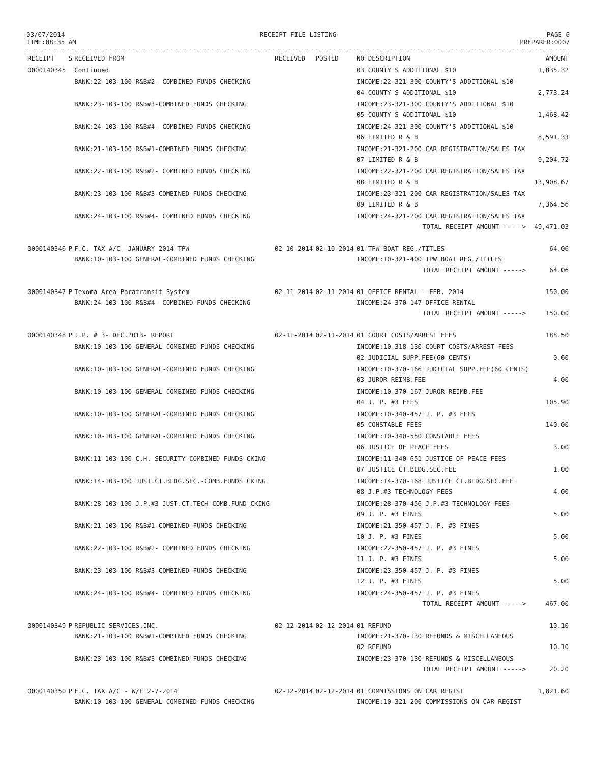03/07/2014
TIME:08:35 AM
RECEIPT FILE LISTING PAGE 6
PREPARER:0007
| RECEIPT | S | RECEIVED FROM | RECEIVED | POSTED | NO DESCRIPTION | AMOUNT |
| --- | --- | --- | --- | --- | --- | --- |
| 0000140345 | | Continued | | | 03 COUNTY'S ADDITIONAL $10 | 1,835.32 |
| | | BANK:22-103-100 R&B#2- COMBINED FUNDS CHECKING | | | INCOME:22-321-300 COUNTY'S ADDITIONAL $10 04 COUNTY'S ADDITIONAL $10 | 2,773.24 |
| | | BANK:23-103-100 R&B#3-COMBINED FUNDS CHECKING | | | INCOME:23-321-300 COUNTY'S ADDITIONAL $10 05 COUNTY'S ADDITIONAL $10 | 1,468.42 |
| | | BANK:24-103-100 R&B#4- COMBINED FUNDS CHECKING | | | INCOME:24-321-300 COUNTY'S ADDITIONAL $10 06 LIMITED R & B | 8,591.33 |
| | | BANK:21-103-100 R&B#1-COMBINED FUNDS CHECKING | | | INCOME:21-321-200 CAR REGISTRATION/SALES TAX 07 LIMITED R & B | 9,204.72 |
| | | BANK:22-103-100 R&B#2- COMBINED FUNDS CHECKING | | | INCOME:22-321-200 CAR REGISTRATION/SALES TAX 08 LIMITED R & B | 13,908.67 |
| | | BANK:23-103-100 R&B#3-COMBINED FUNDS CHECKING | | | INCOME:23-321-200 CAR REGISTRATION/SALES TAX 09 LIMITED R & B | 7,364.56 |
| | | BANK:24-103-100 R&B#4- COMBINED FUNDS CHECKING | | | INCOME:24-321-200 CAR REGISTRATION/SALES TAX TOTAL RECEIPT AMOUNT -----> | 49,471.03 |
| 0000140346 | P | F.C. TAX A/C -JANUARY 2014-TPW BANK:10-103-100 GENERAL-COMBINED FUNDS CHECKING | 02-10-2014 | 02-10-2014 | 01 TPW BOAT REG./TITLES INCOME:10-321-400 TPW BOAT REG./TITLES TOTAL RECEIPT AMOUNT -----> | 64.06 64.06 |
| 0000140347 | P | Texoma Area Paratransit System BANK:24-103-100 R&B#4- COMBINED FUNDS CHECKING | 02-11-2014 | 02-11-2014 | 01 OFFICE RENTAL - FEB. 2014 INCOME:24-370-147 OFFICE RENTAL TOTAL RECEIPT AMOUNT -----> | 150.00 150.00 |
| 0000140348 | P | J.P. # 3- DEC.2013- REPORT | 02-11-2014 | 02-11-2014 | 01 COURT COSTS/ARREST FEES | 188.50 |
| | | BANK:10-103-100 GENERAL-COMBINED FUNDS CHECKING | | | INCOME:10-318-130 COURT COSTS/ARREST FEES 02 JUDICIAL SUPP.FEE(60 CENTS) | 0.60 |
| | | BANK:10-103-100 GENERAL-COMBINED FUNDS CHECKING | | | INCOME:10-370-166 JUDICIAL SUPP.FEE(60 CENTS) 03 JUROR REIMB.FEE | 4.00 |
| | | BANK:10-103-100 GENERAL-COMBINED FUNDS CHECKING | | | INCOME:10-370-167 JUROR REIMB.FEE 04 J. P. #3 FEES | 105.90 |
| | | BANK:10-103-100 GENERAL-COMBINED FUNDS CHECKING | | | INCOME:10-340-457 J. P. #3 FEES 05 CONSTABLE FEES | 140.00 |
| | | BANK:10-103-100 GENERAL-COMBINED FUNDS CHECKING | | | INCOME:10-340-550 CONSTABLE FEES 06 JUSTICE OF PEACE FEES | 3.00 |
| | | BANK:11-103-100 C.H. SECURITY-COMBINED FUNDS CKING | | | INCOME:11-340-651 JUSTICE OF PEACE FEES 07 JUSTICE CT.BLDG.SEC.FEE | 1.00 |
| | | BANK:14-103-100 JUST.CT.BLDG.SEC.-COMB.FUNDS CKING | | | INCOME:14-370-168 JUSTICE CT.BLDG.SEC.FEE 08 J.P.#3 TECHNOLOGY FEES | 4.00 |
| | | BANK:28-103-100 J.P.#3 JUST.CT.TECH-COMB.FUND CKING | | | INCOME:28-370-456 J.P.#3 TECHNOLOGY FEES 09 J. P. #3 FINES | 5.00 |
| | | BANK:21-103-100 R&B#1-COMBINED FUNDS CHECKING | | | INCOME:21-350-457 J. P. #3 FINES 10 J. P. #3 FINES | 5.00 |
| | | BANK:22-103-100 R&B#2- COMBINED FUNDS CHECKING | | | INCOME:22-350-457 J. P. #3 FINES 11 J. P. #3 FINES | 5.00 |
| | | BANK:23-103-100 R&B#3-COMBINED FUNDS CHECKING | | | INCOME:23-350-457 J. P. #3 FINES 12 J. P. #3 FINES | 5.00 |
| | | BANK:24-103-100 R&B#4- COMBINED FUNDS CHECKING | | | INCOME:24-350-457 J. P. #3 FINES TOTAL RECEIPT AMOUNT -----> | 467.00 |
| 0000140349 | P | REPUBLIC SERVICES,INC. BANK:21-103-100 R&B#1-COMBINED FUNDS CHECKING | 02-12-2014 | 02-12-2014 | 01 REFUND INCOME:21-370-130 REFUNDS & MISCELLANEOUS 02 REFUND | 10.10 10.10 |
| | | BANK:23-103-100 R&B#3-COMBINED FUNDS CHECKING | | | INCOME:23-370-130 REFUNDS & MISCELLANEOUS TOTAL RECEIPT AMOUNT -----> | 20.20 |
| 0000140350 | P | F.C. TAX A/C - W/E 2-7-2014 BANK:10-103-100 GENERAL-COMBINED FUNDS CHECKING | 02-12-2014 | 02-12-2014 | 01 COMMISSIONS ON CAR REGIST INCOME:10-321-200 COMMISSIONS ON CAR REGIST | 1,821.60 |